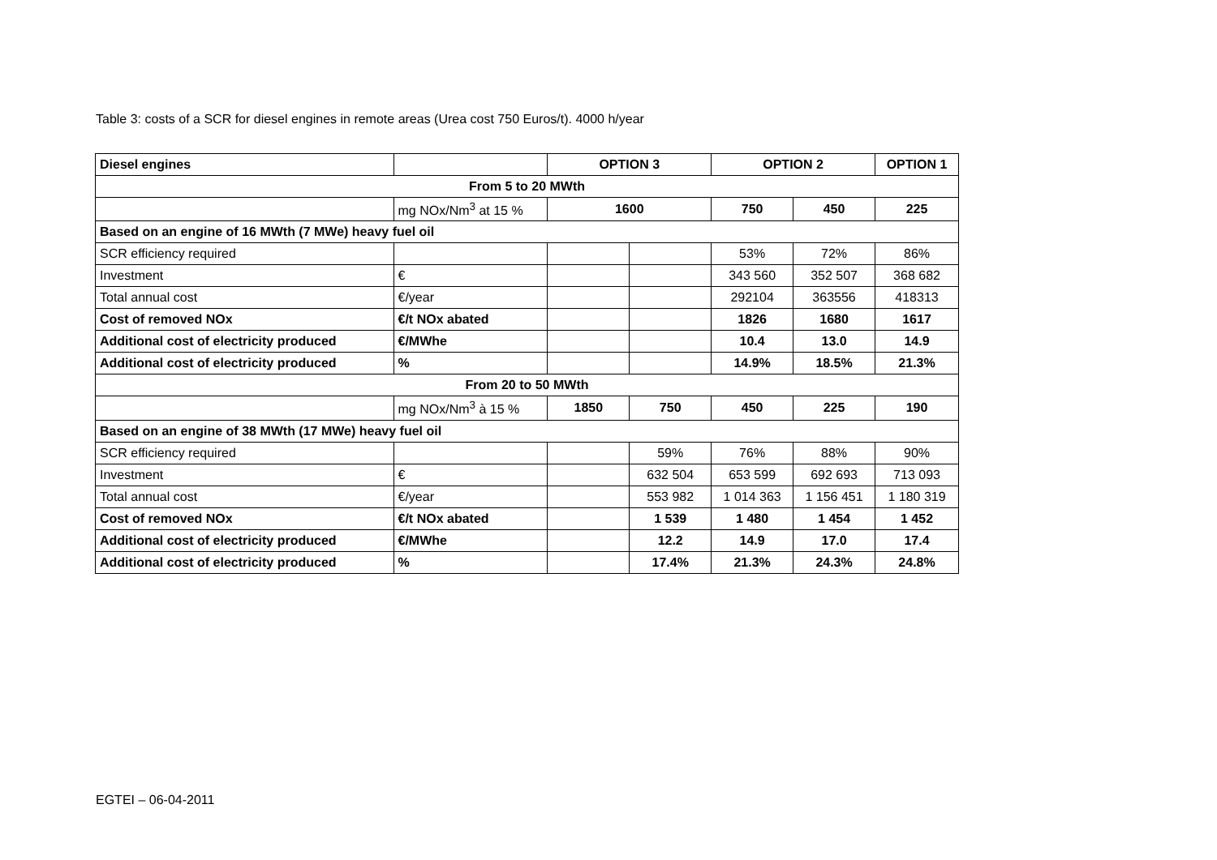Table 3: costs of a SCR for diesel engines in remote areas (Urea cost 750 Euros/t). 4000 h/year
| Diesel engines | | OPTION 3 | | OPTION 2 | | OPTION 1 |
| From 5 to 20 MWth | | | | | | |
| | mg NOx/Nm<sup>3</sup> at 15 % | 1600 | | 750 | 450 | 225 |
| Based on an engine of 16 MWth (7 MWe) heavy fuel oil | | | | | | |
| SCR efficiency required | | | | 53% | 72% | 86% |
| Investment | € | | | 343 560 | 352 507 | 368 682 |
| Total annual cost | €/year | | | 292104 | 363556 | 418313 |
| Cost of removed NOx | €/t NOx abated | | | 1826 | 1680 | 1617 |
| Additional cost of electricity produced | €/MWhe | | | 10.4 | 13.0 | 14.9 |
| Additional cost of electricity produced | % | | | 14.9% | 18.5% | 21.3% |
| From 20 to 50 MWth | | | | | | |
| | mg NOx/Nm<sup>3</sup> à 15 % | 1850 | 750 | 450 | 225 | 190 |
| Based on an engine of 38 MWth (17 MWe) heavy fuel oil | | | | | | |
| SCR efficiency required | | | 59% | 76% | 88% | 90% |
| Investment | € | | 632 504 | 653 599 | 692 693 | 713 093 |
| Total annual cost | €/year | | 553 982 | 1 014 363 | 1 156 451 | 1 180 319 |
| Cost of removed NOx | €/t NOx abated | | 1 539 | 1 480 | 1 454 | 1 452 |
| Additional cost of electricity produced | €/MWhe | | 12.2 | 14.9 | 17.0 | 17.4 |
| Additional cost of electricity produced | % | | 17.4% | 21.3% | 24.3% | 24.8% |
EGTEI – 06-04-2011